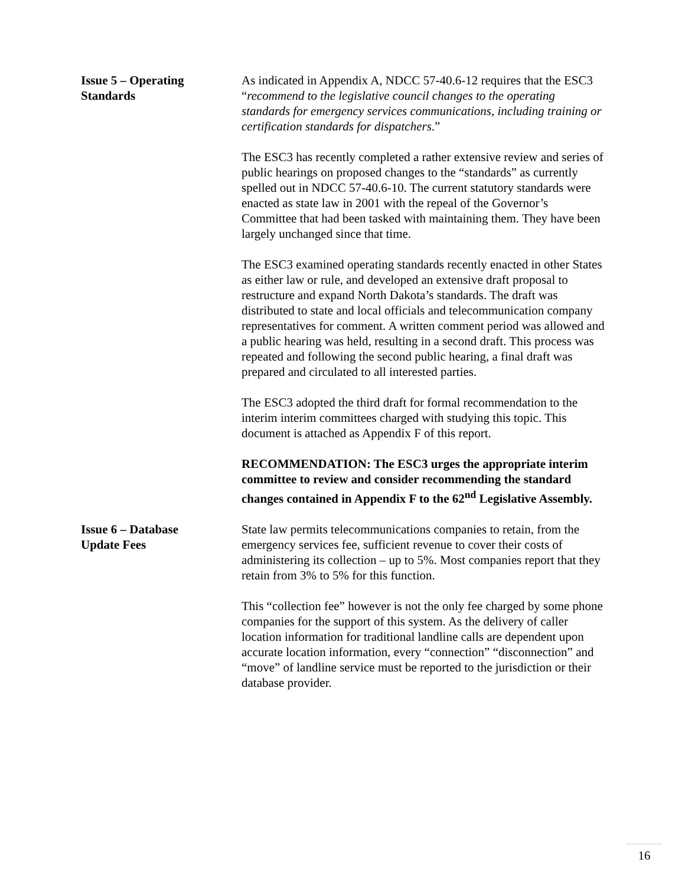Issue 5 – Operating
Standards
As indicated in Appendix A, NDCC 57-40.6-12 requires that the ESC3 “recommend to the legislative council changes to the operating standards for emergency services communications, including training or certification standards for dispatchers.”
The ESC3 has recently completed a rather extensive review and series of public hearings on proposed changes to the “standards” as currently spelled out in NDCC 57-40.6-10. The current statutory standards were enacted as state law in 2001 with the repeal of the Governor’s Committee that had been tasked with maintaining them. They have been largely unchanged since that time.
The ESC3 examined operating standards recently enacted in other States as either law or rule, and developed an extensive draft proposal to restructure and expand North Dakota’s standards. The draft was distributed to state and local officials and telecommunication company representatives for comment. A written comment period was allowed and a public hearing was held, resulting in a second draft. This process was repeated and following the second public hearing, a final draft was prepared and circulated to all interested parties.
The ESC3 adopted the third draft for formal recommendation to the interim interim committees charged with studying this topic. This document is attached as Appendix F of this report.
RECOMMENDATION: The ESC3 urges the appropriate interim committee to review and consider recommending the standard changes contained in Appendix F to the 62<sup>nd</sup> Legislative Assembly.
Issue 6 – Database
Update Fees
State law permits telecommunications companies to retain, from the emergency services fee, sufficient revenue to cover their costs of administering its collection – up to 5%. Most companies report that they retain from 3% to 5% for this function.
This “collection fee” however is not the only fee charged by some phone companies for the support of this system. As the delivery of caller location information for traditional landline calls are dependent upon accurate location information, every “connection” “disconnection” and “move” of landline service must be reported to the jurisdiction or their database provider.
16